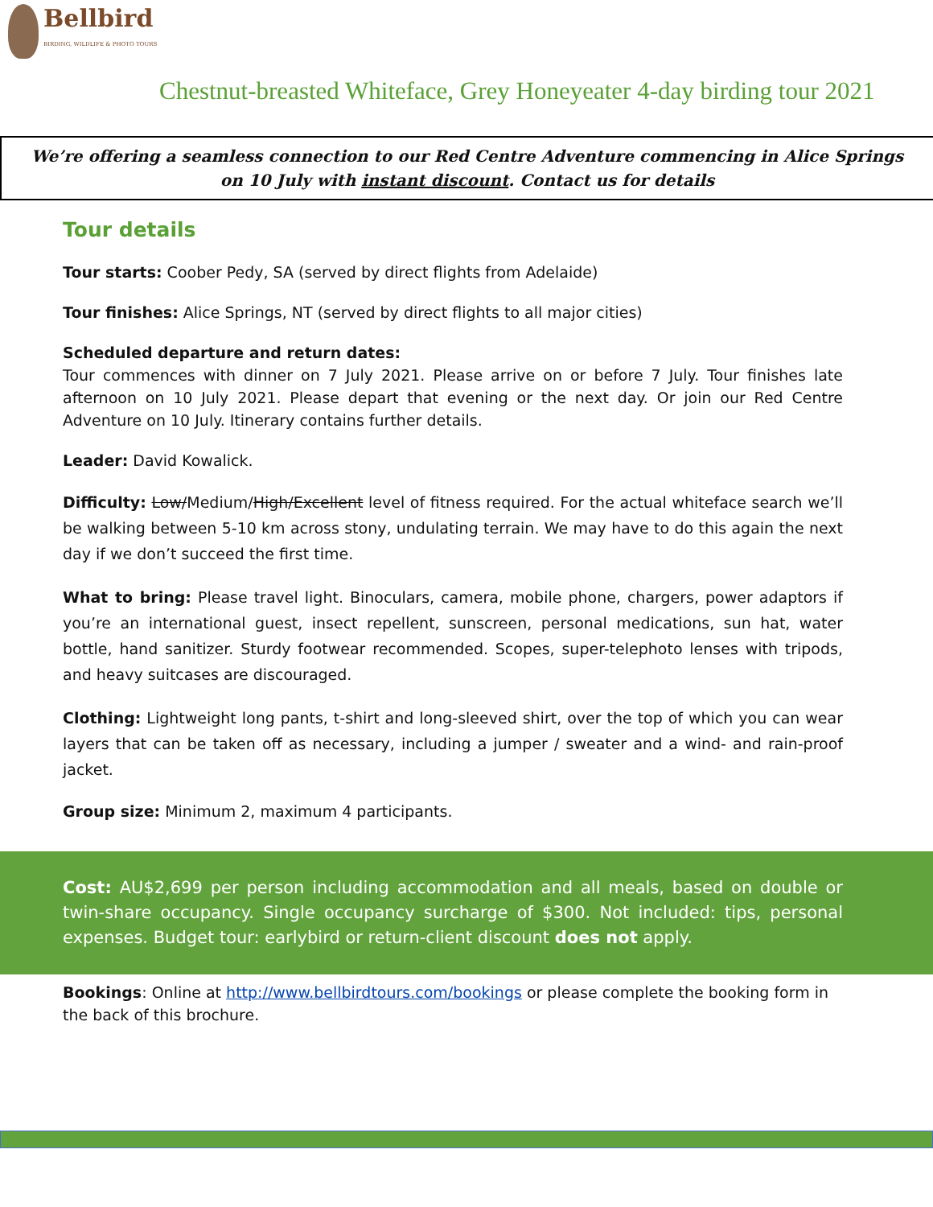Bellbird
BIRDING, WILDLIFE & PHOTO TOURS
Chestnut-breasted Whiteface, Grey Honeyeater 4-day birding tour 2021
We’re offering a seamless connection to our Red Centre Adventure commencing in Alice Springs on 10 July with instant discount. Contact us for details
Tour details
Tour starts: Coober Pedy, SA (served by direct flights from Adelaide)
Tour finishes: Alice Springs, NT (served by direct flights to all major cities)
Scheduled departure and return dates:
Tour commences with dinner on 7 July 2021. Please arrive on or before 7 July. Tour finishes late afternoon on 10 July 2021. Please depart that evening or the next day. Or join our Red Centre Adventure on 10 July. Itinerary contains further details.
Leader: David Kowalick.
Difficulty: Low/Medium/High/Excellent level of fitness required. For the actual whiteface search we’ll be walking between 5-10 km across stony, undulating terrain. We may have to do this again the next day if we don’t succeed the first time.
What to bring: Please travel light. Binoculars, camera, mobile phone, chargers, power adaptors if you’re an international guest, insect repellent, sunscreen, personal medications, sun hat, water bottle, hand sanitizer. Sturdy footwear recommended. Scopes, super-telephoto lenses with tripods, and heavy suitcases are discouraged.
Clothing: Lightweight long pants, t-shirt and long-sleeved shirt, over the top of which you can wear layers that can be taken off as necessary, including a jumper / sweater and a wind- and rain-proof jacket.
Group size: Minimum 2, maximum 4 participants.
Cost: AU$2,699 per person including accommodation and all meals, based on double or twin-share occupancy. Single occupancy surcharge of $300. Not included: tips, personal expenses. Budget tour: earlybird or return-client discount does not apply.
Bookings: Online at http://www.bellbirdtours.com/bookings or please complete the booking form in the back of this brochure.